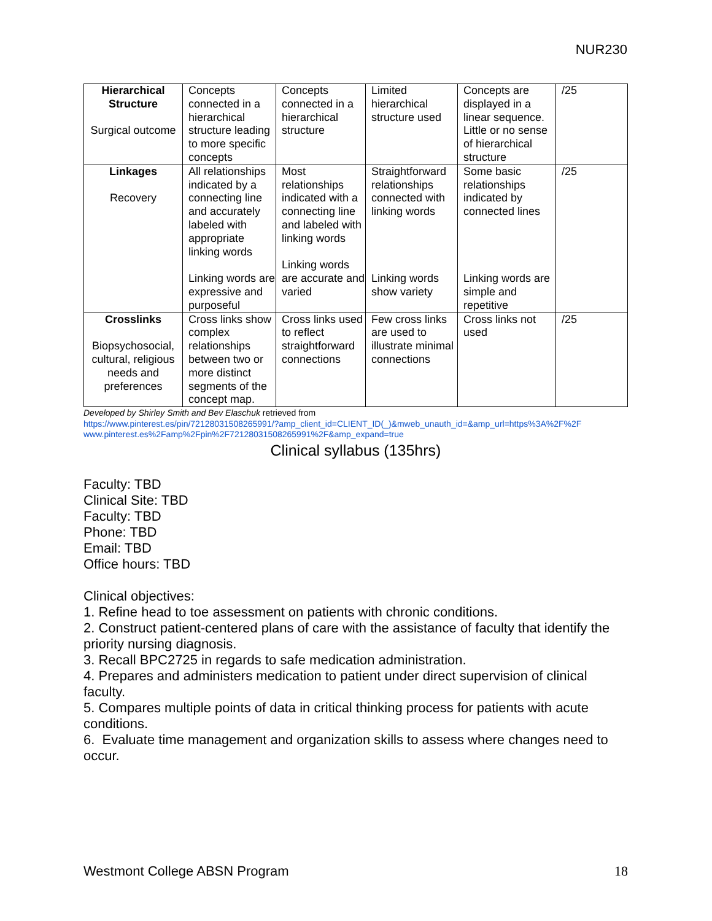NUR230
| Hierarchical Structure Surgical outcome | Concepts connected in a hierarchical structure leading to more specific concepts | Concepts connected in a hierarchical structure | Limited hierarchical structure used | Concepts are displayed in a linear sequence. Little or no sense of hierarchical structure | /25 |
| Linkages Recovery | All relationships indicated by a connecting line and accurately labeled with appropriate linking words Linking words are expressive and purposeful | Most relationships indicated with a connecting line and labeled with linking words Linking words are accurate and varied | Straightforward relationships connected with linking words Linking words show variety | Some basic relationships indicated by connected lines Linking words are simple and repetitive | /25 |
| Crosslinks Biopsychosocial, cultural, religious needs and preferences | Cross links show complex relationships between two or more distinct segments of the concept map. | Cross links used to reflect straightforward connections | Few cross links are used to illustrate minimal connections | Cross links not used | /25 |
Developed by Shirley Smith and Bev Elaschuk retrieved from
https://www.pinterest.es/pin/72128031508265991/?amp_client_id=CLIENT_ID(_)&mweb_unauth_id=&amp_url=https%3A%2F%2F www.pinterest.es%2Famp%2Fpin%2F72128031508265991%2F&amp_expand=true
Clinical syllabus (135hrs)
Faculty: TBD
Clinical Site: TBD
Faculty: TBD
Phone: TBD
Email: TBD
Office hours: TBD
Clinical objectives:
1. Refine head to toe assessment on patients with chronic conditions.
2. Construct patient-centered plans of care with the assistance of faculty that identify the priority nursing diagnosis.
3. Recall BPC2725 in regards to safe medication administration.
4. Prepares and administers medication to patient under direct supervision of clinical faculty.
5. Compares multiple points of data in critical thinking process for patients with acute conditions.
6. Evaluate time management and organization skills to assess where changes need to occur.
Westmont College ABSN Program 18